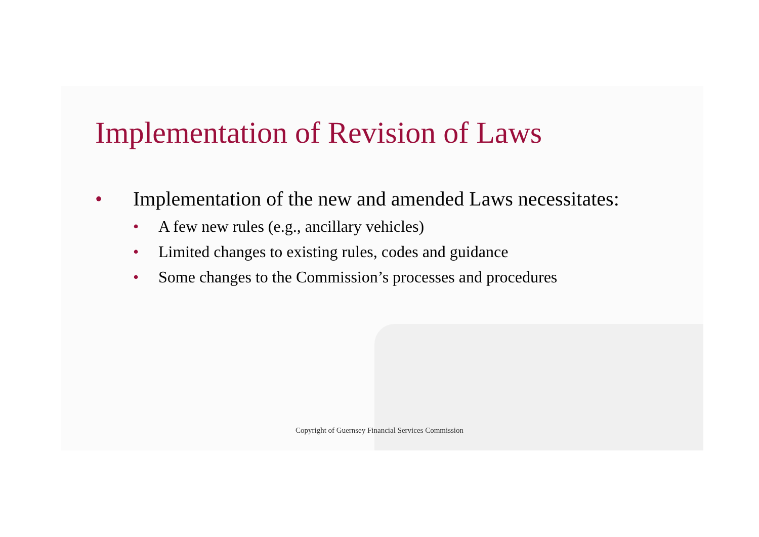Implementation of Revision of Laws
• Implementation of the new and amended Laws necessitates:
• A few new rules (e.g., ancillary vehicles)
• Limited changes to existing rules, codes and guidance
• Some changes to the Commission’s processes and procedures
Copyright of Guernsey Financial Services Commission